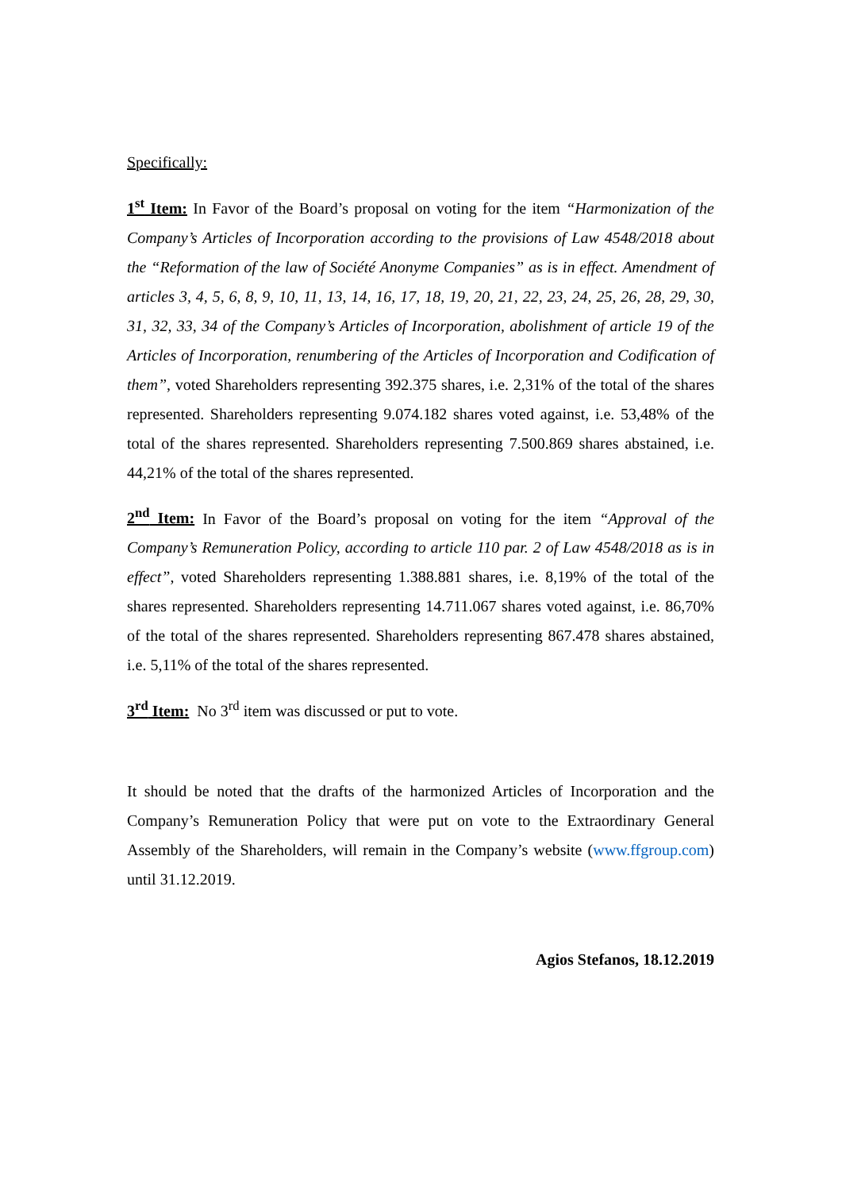Specifically:
1<sup>st</sup> Item: In Favor of the Board’s proposal on voting for the item “Harmonization of the Company’s Articles of Incorporation according to the provisions of Law 4548/2018 about the “Reformation of the law of Société Anonyme Companies” as is in effect. Amendment of articles 3, 4, 5, 6, 8, 9, 10, 11, 13, 14, 16, 17, 18, 19, 20, 21, 22, 23, 24, 25, 26, 28, 29, 30, 31, 32, 33, 34 of the Company’s Articles of Incorporation, abolishment of article 19 of the Articles of Incorporation, renumbering of the Articles of Incorporation and Codification of them”, voted Shareholders representing 392.375 shares, i.e. 2,31% of the total of the shares represented. Shareholders representing 9.074.182 shares voted against, i.e. 53,48% of the total of the shares represented. Shareholders representing 7.500.869 shares abstained, i.e. 44,21% of the total of the shares represented.
2<sup>nd</sup> Item: In Favor of the Board’s proposal on voting for the item “Approval of the Company’s Remuneration Policy, according to article 110 par. 2 of Law 4548/2018 as is in effect”, voted Shareholders representing 1.388.881 shares, i.e. 8,19% of the total of the shares represented. Shareholders representing 14.711.067 shares voted against, i.e. 86,70% of the total of the shares represented. Shareholders representing 867.478 shares abstained, i.e. 5,11% of the total of the shares represented.
3<sup>rd</sup> Item: No 3<sup>rd</sup> item was discussed or put to vote.
It should be noted that the drafts of the harmonized Articles of Incorporation and the Company’s Remuneration Policy that were put on vote to the Extraordinary General Assembly of the Shareholders, will remain in the Company’s website (www.ffgroup.com) until 31.12.2019.
Agios Stefanos, 18.12.2019